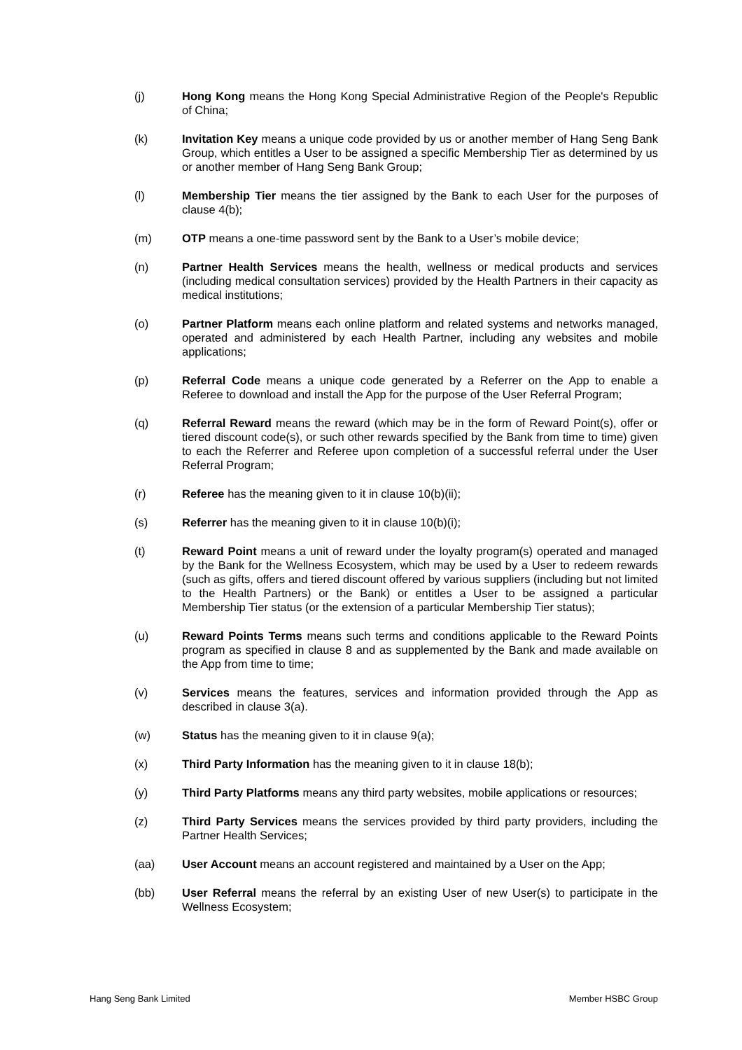(j) Hong Kong means the Hong Kong Special Administrative Region of the People's Republic of China;
(k) Invitation Key means a unique code provided by us or another member of Hang Seng Bank Group, which entitles a User to be assigned a specific Membership Tier as determined by us or another member of Hang Seng Bank Group;
(l) Membership Tier means the tier assigned by the Bank to each User for the purposes of clause 4(b);
(m) OTP means a one-time password sent by the Bank to a User’s mobile device;
(n) Partner Health Services means the health, wellness or medical products and services (including medical consultation services) provided by the Health Partners in their capacity as medical institutions;
(o) Partner Platform means each online platform and related systems and networks managed, operated and administered by each Health Partner, including any websites and mobile applications;
(p) Referral Code means a unique code generated by a Referrer on the App to enable a Referee to download and install the App for the purpose of the User Referral Program;
(q) Referral Reward means the reward (which may be in the form of Reward Point(s), offer or tiered discount code(s), or such other rewards specified by the Bank from time to time) given to each the Referrer and Referee upon completion of a successful referral under the User Referral Program;
(r) Referee has the meaning given to it in clause 10(b)(ii);
(s) Referrer has the meaning given to it in clause 10(b)(i);
(t) Reward Point means a unit of reward under the loyalty program(s) operated and managed by the Bank for the Wellness Ecosystem, which may be used by a User to redeem rewards (such as gifts, offers and tiered discount offered by various suppliers (including but not limited to the Health Partners) or the Bank) or entitles a User to be assigned a particular Membership Tier status (or the extension of a particular Membership Tier status);
(u) Reward Points Terms means such terms and conditions applicable to the Reward Points program as specified in clause 8 and as supplemented by the Bank and made available on the App from time to time;
(v) Services means the features, services and information provided through the App as described in clause 3(a).
(w) Status has the meaning given to it in clause 9(a);
(x) Third Party Information has the meaning given to it in clause 18(b);
(y) Third Party Platforms means any third party websites, mobile applications or resources;
(z) Third Party Services means the services provided by third party providers, including the Partner Health Services;
(aa) User Account means an account registered and maintained by a User on the App;
(bb) User Referral means the referral by an existing User of new User(s) to participate in the Wellness Ecosystem;
Hang Seng Bank Limited Member HSBC Group